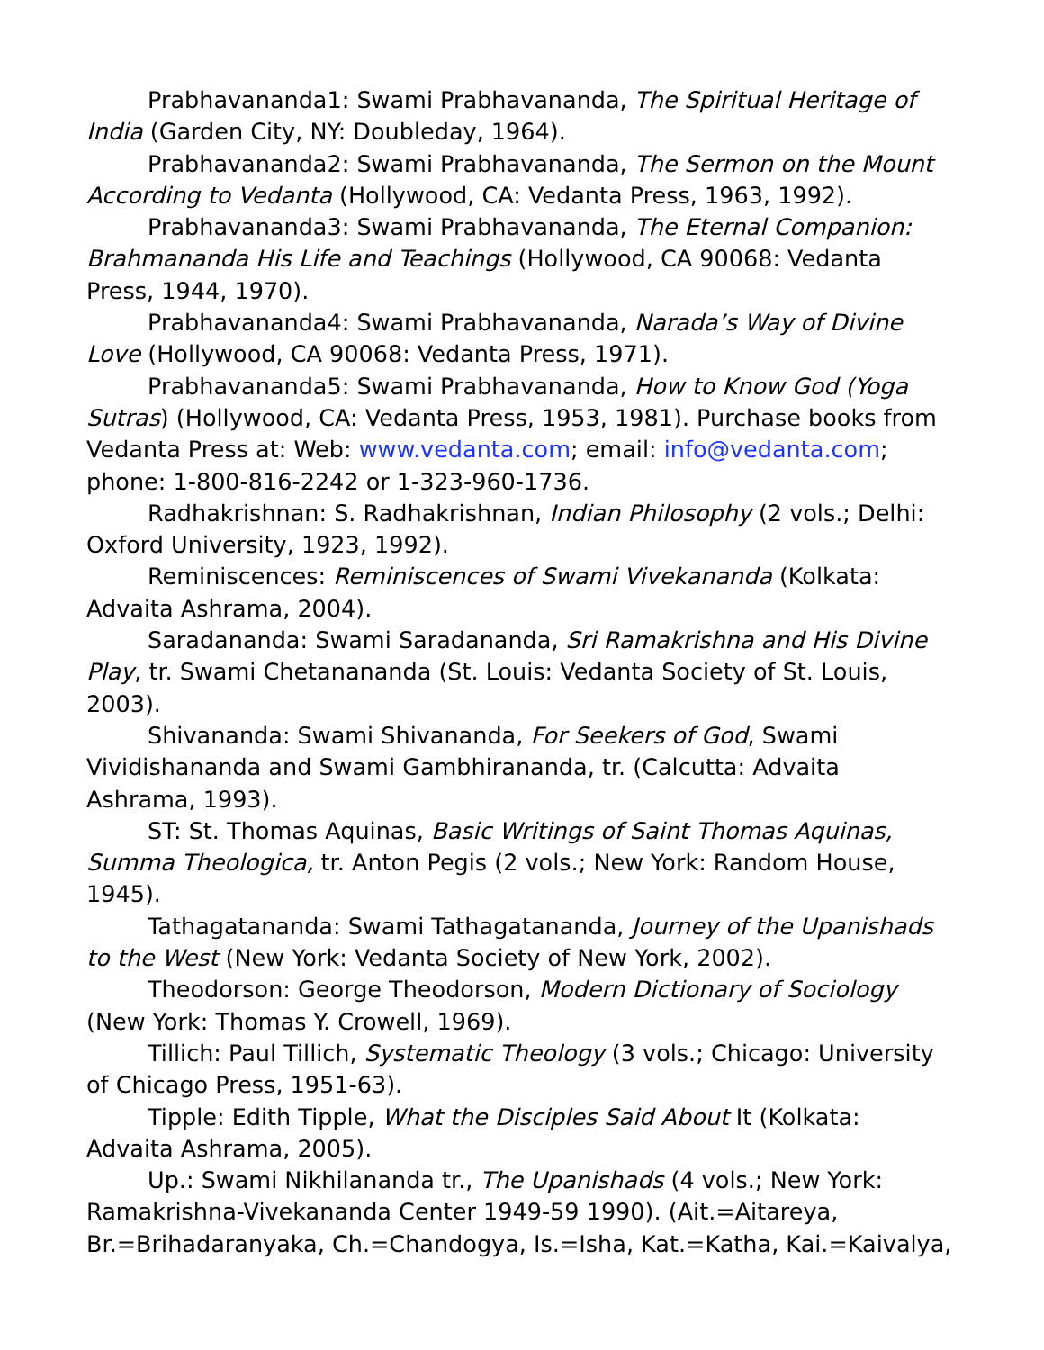Prabhavananda1: Swami Prabhavananda, The Spiritual Heritage of India (Garden City, NY: Doubleday, 1964).
Prabhavananda2: Swami Prabhavananda, The Sermon on the Mount According to Vedanta (Hollywood, CA: Vedanta Press, 1963, 1992).
Prabhavananda3: Swami Prabhavananda, The Eternal Companion: Brahmananda His Life and Teachings (Hollywood, CA 90068: Vedanta Press, 1944, 1970).
Prabhavananda4: Swami Prabhavananda, Narada’s Way of Divine Love (Hollywood, CA 90068: Vedanta Press, 1971).
Prabhavananda5: Swami Prabhavananda, How to Know God (Yoga Sutras) (Hollywood, CA: Vedanta Press, 1953, 1981). Purchase books from Vedanta Press at: Web: www.vedanta.com; email: info@vedanta.com; phone: 1-800-816-2242 or 1-323-960-1736.
Radhakrishnan: S. Radhakrishnan, Indian Philosophy (2 vols.; Delhi: Oxford University, 1923, 1992).
Reminiscences: Reminiscences of Swami Vivekananda (Kolkata: Advaita Ashrama, 2004).
Saradananda: Swami Saradananda, Sri Ramakrishna and His Divine Play, tr. Swami Chetanananda (St. Louis: Vedanta Society of St. Louis, 2003).
Shivananda: Swami Shivananda, For Seekers of God, Swami Vividishananda and Swami Gambhirananda, tr. (Calcutta: Advaita Ashrama, 1993).
ST: St. Thomas Aquinas, Basic Writings of Saint Thomas Aquinas, Summa Theologica, tr. Anton Pegis (2 vols.; New York: Random House, 1945).
Tathagatananda: Swami Tathagatananda, Journey of the Upanishads to the West (New York: Vedanta Society of New York, 2002).
Theodorson: George Theodorson, Modern Dictionary of Sociology (New York: Thomas Y. Crowell, 1969).
Tillich: Paul Tillich, Systematic Theology (3 vols.; Chicago: University of Chicago Press, 1951-63).
Tipple: Edith Tipple, What the Disciples Said About It (Kolkata: Advaita Ashrama, 2005).
Up.: Swami Nikhilananda tr., The Upanishads (4 vols.; New York: Ramakrishna-Vivekananda Center 1949-59 1990). (Ait.=Aitareya, Br.=Brihadaranyaka, Ch.=Chandogya, Is.=Isha, Kat.=Katha, Kai.=Kaivalya,